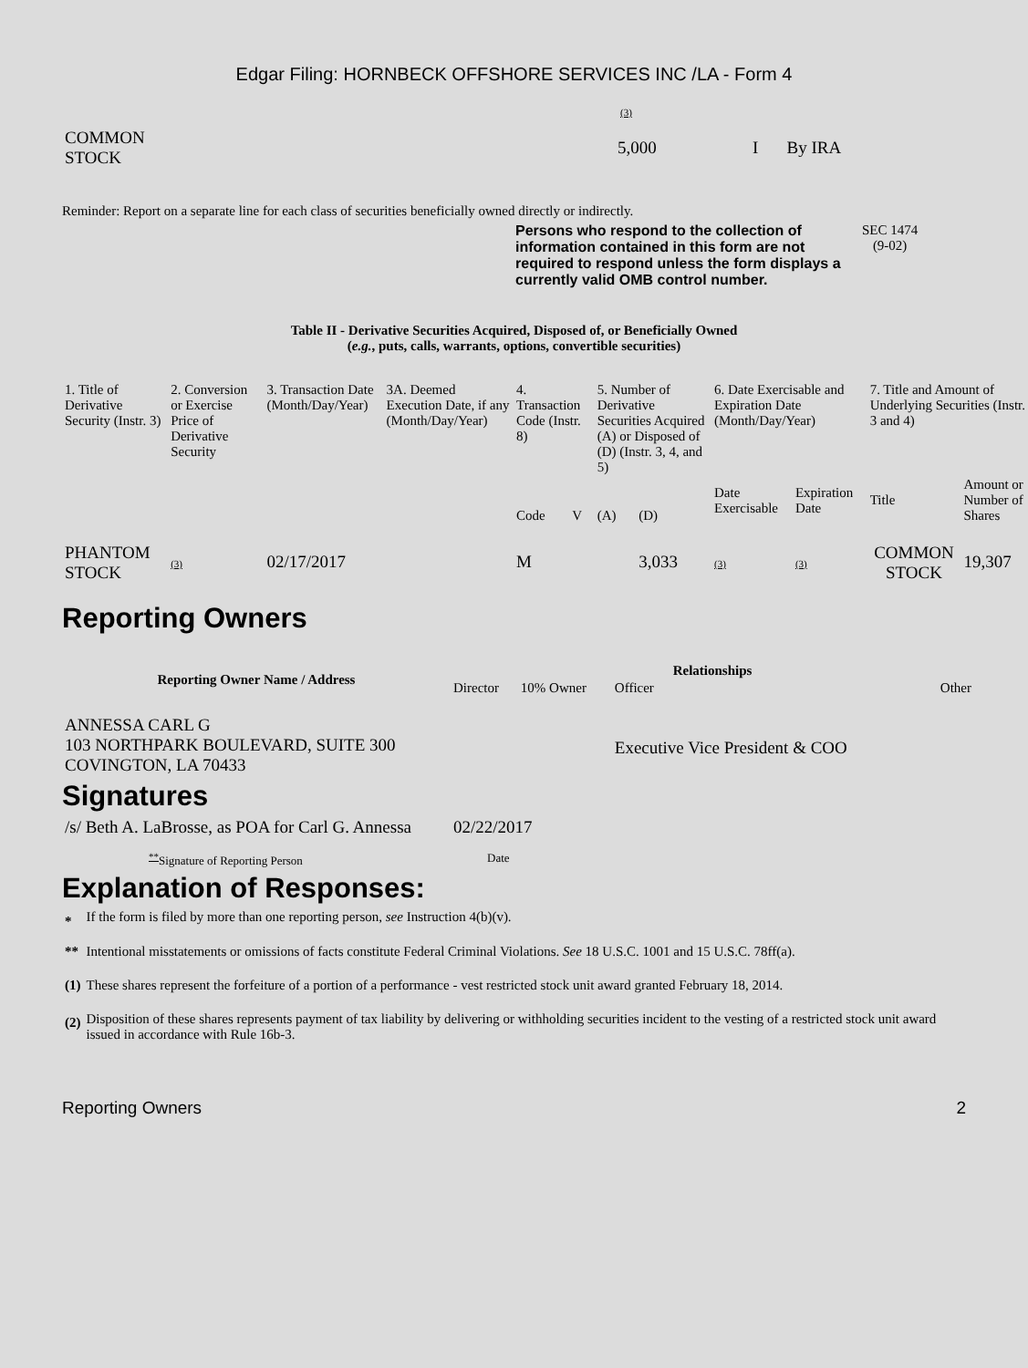Edgar Filing: HORNBECK OFFSHORE SERVICES INC /LA - Form 4
(3)
| COMMON STOCK | 5,000 | I | By IRA |
Reminder: Report on a separate line for each class of securities beneficially owned directly or indirectly.
Persons who respond to the collection of information contained in this form are not required to respond unless the form displays a currently valid OMB control number.
SEC 1474
(9-02)
Table II - Derivative Securities Acquired, Disposed of, or Beneficially Owned
(e.g., puts, calls, warrants, options, convertible securities)
| 1. Title of Derivative Security (Instr. 3) | 2. Conversion or Exercise Price of Derivative Security | 3. Transaction Date (Month/Day/Year) | 3A. Deemed Execution Date, if any (Month/Day/Year) | 4. Transaction Code (Instr. 8) | | 5. Number of Derivative Securities Acquired (A) or Disposed of (D) (Instr. 3, 4, and 5) | | 6. Date Exercisable and Expiration Date (Month/Day/Year) | | 7. Title and Amount of Underlying Securities (Instr. 3 and 4) | |
| --- | --- | --- | --- | --- | --- | --- | --- | --- | --- | --- | --- |
| | | | | Code | V | (A) | (D) | Date Exercisable | Expiration Date | Title | Amount or Number of Shares |
| PHANTOM STOCK | (3) | 02/17/2017 | | M | | | 3,033 | (3) | (3) | COMMON STOCK | 19,307 |
Reporting Owners
| Reporting Owner Name / Address | Relationships | | | |
| --- | --- | --- | --- | --- |
| | Director | 10% Owner | Officer | Other |
| ANNESSA CARL G 103 NORTHPARK BOULEVARD, SUITE 300 COVINGTON, LA 70433 | | | Executive Vice President & COO | |
Signatures
| /s/ Beth A. LaBrosse, as POA for Carl G. Annessa | 02/22/2017 |
| <sup>**</sup> Signature of Reporting Person | Date |
Explanation of Responses:
| * | If the form is filed by more than one reporting person, see Instruction 4(b)(v). |
| ** | Intentional misstatements or omissions of facts constitute Federal Criminal Violations. See 18 U.S.C. 1001 and 15 U.S.C. 78ff(a). |
| (1) | These shares represent the forfeiture of a portion of a performance - vest restricted stock unit award granted February 18, 2014. |
| (2) | Disposition of these shares represents payment of tax liability by delivering or withholding securities incident to the vesting of a restricted stock unit award issued in accordance with Rule 16b-3. |
Reporting Owners 2